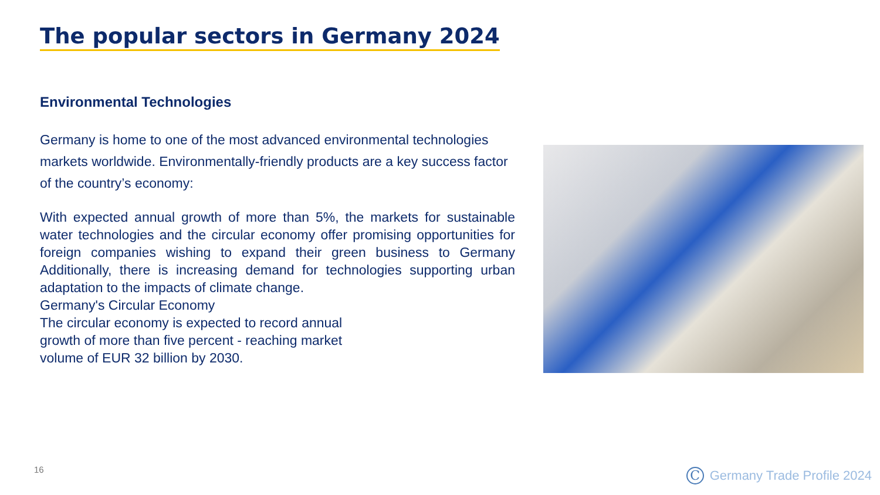The popular sectors in Germany 2024
Environmental Technologies
Germany is home to one of the most advanced environmental technologies markets worldwide. Environmentally-friendly products are a key success factor of the country’s economy:
With expected annual growth of more than 5%, the markets for sustainable water technologies and the circular economy offer promising opportunities for foreign companies wishing to expand their green business to Germany Additionally, there is increasing demand for technologies supporting urban adaptation to the impacts of climate change.
Germany's Circular Economy
The circular economy is expected to record annual
growth of more than five percent - reaching market
volume of EUR 32 billion by 2030.
16 C Germany Trade Profile 2024